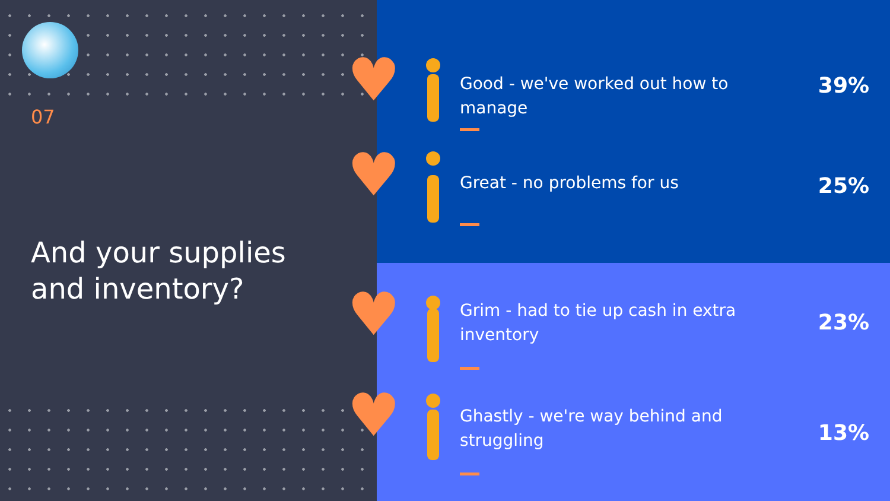07
And your supplies
and inventory?
♥
Good - we've worked out how to manage
39%
♥
Great - no problems for us
25%
♥
Grim - had to tie up cash in extra inventory
23%
♥
Ghastly - we're way behind and struggling
13%